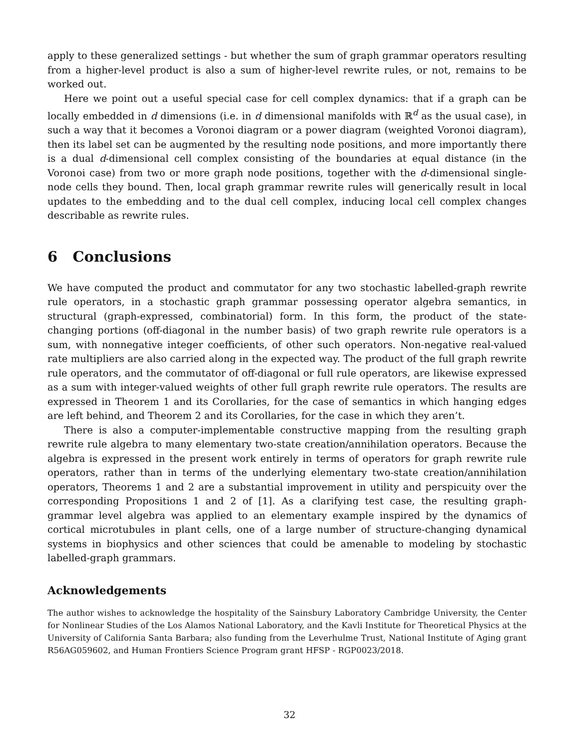apply to these generalized settings - but whether the sum of graph grammar operators resulting from a higher-level product is also a sum of higher-level rewrite rules, or not, remains to be worked out.
Here we point out a useful special case for cell complex dynamics: that if a graph can be locally embedded in d dimensions (i.e. in d dimensional manifolds with ℝ<sup>d</sup> as the usual case), in such a way that it becomes a Voronoi diagram or a power diagram (weighted Voronoi diagram), then its label set can be augmented by the resulting node positions, and more importantly there is a dual d-dimensional cell complex consisting of the boundaries at equal distance (in the Voronoi case) from two or more graph node positions, together with the d-dimensional single-node cells they bound. Then, local graph grammar rewrite rules will generically result in local updates to the embedding and to the dual cell complex, inducing local cell complex changes describable as rewrite rules.
6 Conclusions
We have computed the product and commutator for any two stochastic labelled-graph rewrite rule operators, in a stochastic graph grammar possessing operator algebra semantics, in structural (graph-expressed, combinatorial) form. In this form, the product of the state-changing portions (off-diagonal in the number basis) of two graph rewrite rule operators is a sum, with nonnegative integer coefficients, of other such operators. Non-negative real-valued rate multipliers are also carried along in the expected way. The product of the full graph rewrite rule operators, and the commutator of off-diagonal or full rule operators, are likewise expressed as a sum with integer-valued weights of other full graph rewrite rule operators. The results are expressed in Theorem 1 and its Corollaries, for the case of semantics in which hanging edges are left behind, and Theorem 2 and its Corollaries, for the case in which they aren’t.
There is also a computer-implementable constructive mapping from the resulting graph rewrite rule algebra to many elementary two-state creation/annihilation operators. Because the algebra is expressed in the present work entirely in terms of operators for graph rewrite rule operators, rather than in terms of the underlying elementary two-state creation/annihilation operators, Theorems 1 and 2 are a substantial improvement in utility and perspicuity over the corresponding Propositions 1 and 2 of [1]. As a clarifying test case, the resulting graph-grammar level algebra was applied to an elementary example inspired by the dynamics of cortical microtubules in plant cells, one of a large number of structure-changing dynamical systems in biophysics and other sciences that could be amenable to modeling by stochastic labelled-graph grammars.
Acknowledgements
The author wishes to acknowledge the hospitality of the Sainsbury Laboratory Cambridge University, the Center for Nonlinear Studies of the Los Alamos National Laboratory, and the Kavli Institute for Theoretical Physics at the University of California Santa Barbara; also funding from the Leverhulme Trust, National Institute of Aging grant R56AG059602, and Human Frontiers Science Program grant HFSP - RGP0023/2018.
32